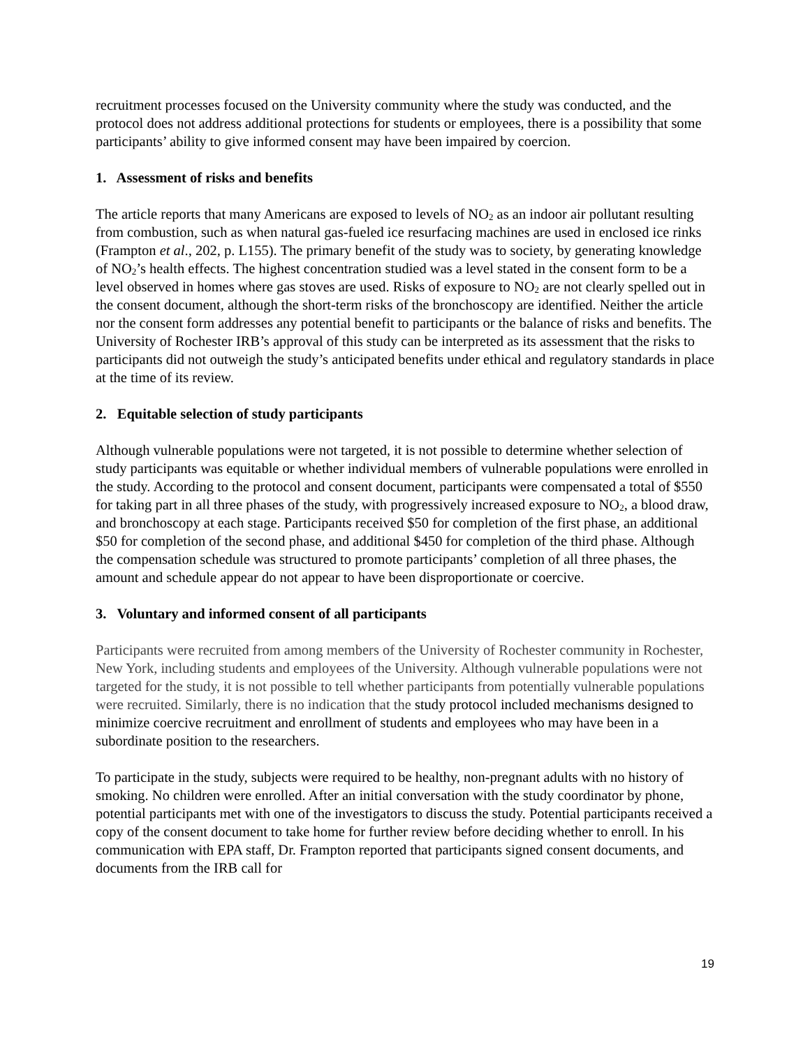recruitment processes focused on the University community where the study was conducted, and the protocol does not address additional protections for students or employees, there is a possibility that some participants’ ability to give informed consent may have been impaired by coercion.
1. Assessment of risks and benefits
The article reports that many Americans are exposed to levels of NO<sub>2</sub> as an indoor air pollutant resulting from combustion, such as when natural gas-fueled ice resurfacing machines are used in enclosed ice rinks (Frampton et al., 202, p. L155). The primary benefit of the study was to society, by generating knowledge of NO<sub>2</sub>’s health effects. The highest concentration studied was a level stated in the consent form to be a level observed in homes where gas stoves are used. Risks of exposure to NO<sub>2</sub> are not clearly spelled out in the consent document, although the short-term risks of the bronchoscopy are identified. Neither the article nor the consent form addresses any potential benefit to participants or the balance of risks and benefits. The University of Rochester IRB’s approval of this study can be interpreted as its assessment that the risks to participants did not outweigh the study’s anticipated benefits under ethical and regulatory standards in place at the time of its review.
2. Equitable selection of study participants
Although vulnerable populations were not targeted, it is not possible to determine whether selection of study participants was equitable or whether individual members of vulnerable populations were enrolled in the study. According to the protocol and consent document, participants were compensated a total of $550 for taking part in all three phases of the study, with progressively increased exposure to NO<sub>2</sub>, a blood draw, and bronchoscopy at each stage. Participants received $50 for completion of the first phase, an additional $50 for completion of the second phase, and additional $450 for completion of the third phase. Although the compensation schedule was structured to promote participants’ completion of all three phases, the amount and schedule appear do not appear to have been disproportionate or coercive.
3. Voluntary and informed consent of all participants
Participants were recruited from among members of the University of Rochester community in Rochester, New York, including students and employees of the University. Although vulnerable populations were not targeted for the study, it is not possible to tell whether participants from potentially vulnerable populations were recruited. Similarly, there is no indication that the study protocol included mechanisms designed to minimize coercive recruitment and enrollment of students and employees who may have been in a subordinate position to the researchers.
To participate in the study, subjects were required to be healthy, non-pregnant adults with no history of smoking. No children were enrolled. After an initial conversation with the study coordinator by phone, potential participants met with one of the investigators to discuss the study. Potential participants received a copy of the consent document to take home for further review before deciding whether to enroll. In his communication with EPA staff, Dr. Frampton reported that participants signed consent documents, and documents from the IRB call for
19